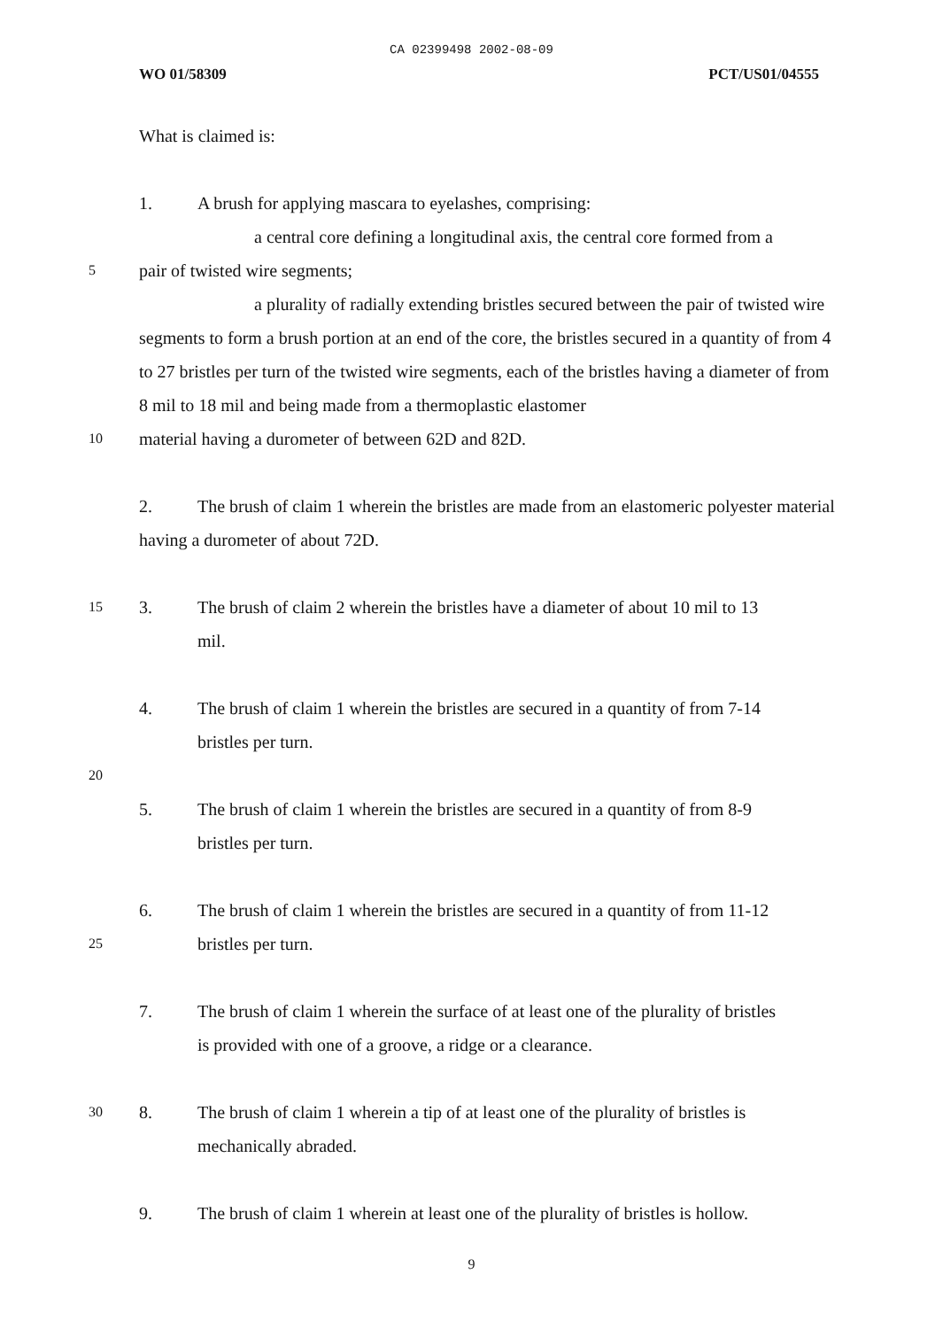CA 02399498 2002-08-09
WO 01/58309 PCT/US01/04555
What is claimed is:
1. A brush for applying mascara to eyelashes, comprising:
a central core defining a longitudinal axis, the central core formed from a
5
pair of twisted wire segments;
a plurality of radially extending bristles secured between the pair of twisted wire segments to form a brush portion at an end of the core, the bristles secured in a quantity of from 4 to 27 bristles per turn of the twisted wire segments, each of the bristles having a diameter of from 8 mil to 18 mil and being made from a thermoplastic elastomer
10
material having a durometer of between 62D and 82D.
2. The brush of claim 1 wherein the bristles are made from an elastomeric polyester material having a durometer of about 72D.
15
3. The brush of claim 2 wherein the bristles have a diameter of about 10 mil to 13
mil.
4. The brush of claim 1 wherein the bristles are secured in a quantity of from 7-14
bristles per turn.
20
5. The brush of claim 1 wherein the bristles are secured in a quantity of from 8-9
bristles per turn.
6. The brush of claim 1 wherein the bristles are secured in a quantity of from 11-12
25
bristles per turn.
7. The brush of claim 1 wherein the surface of at least one of the plurality of bristles
is provided with one of a groove, a ridge or a clearance.
30
8. The brush of claim 1 wherein a tip of at least one of the plurality of bristles is
mechanically abraded.
9. The brush of claim 1 wherein at least one of the plurality of bristles is hollow.
9